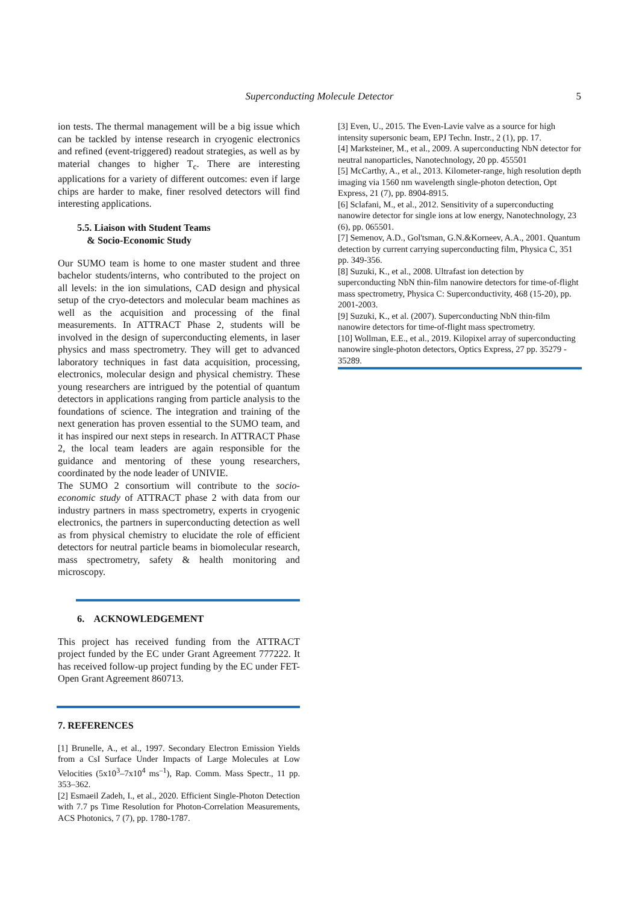Superconducting Molecule Detector
5
ion tests. The thermal management will be a big issue which can be tackled by intense research in cryogenic electronics and refined (event-triggered) readout strategies, as well as by material changes to higher T<sub>c</sub>. There are interesting applications for a variety of different outcomes: even if large chips are harder to make, finer resolved detectors will find interesting applications.
5.5. Liaison with Student Teams
& Socio-Economic Study
Our SUMO team is home to one master student and three bachelor students/interns, who contributed to the project on all levels: in the ion simulations, CAD design and physical setup of the cryo-detectors and molecular beam machines as well as the acquisition and processing of the final measurements. In ATTRACT Phase 2, students will be involved in the design of superconducting elements, in laser physics and mass spectrometry. They will get to advanced laboratory techniques in fast data acquisition, processing, electronics, molecular design and physical chemistry. These young researchers are intrigued by the potential of quantum detectors in applications ranging from particle analysis to the foundations of science. The integration and training of the next generation has proven essential to the SUMO team, and it has inspired our next steps in research. In ATTRACT Phase 2, the local team leaders are again responsible for the guidance and mentoring of these young researchers, coordinated by the node leader of UNIVIE.
The SUMO 2 consortium will contribute to the socio-economic study of ATTRACT phase 2 with data from our industry partners in mass spectrometry, experts in cryogenic electronics, the partners in superconducting detection as well as from physical chemistry to elucidate the role of efficient detectors for neutral particle beams in biomolecular research, mass spectrometry, safety & health monitoring and microscopy.
6. ACKNOWLEDGEMENT
This project has received funding from the ATTRACT project funded by the EC under Grant Agreement 777222. It has received follow-up project funding by the EC under FET-Open Grant Agreement 860713.
7. REFERENCES
[1] Brunelle, A., et al., 1997. Secondary Electron Emission Yields from a CsI Surface Under Impacts of Large Molecules at Low Velocities (5x10<sup>3</sup>–7x10<sup>4</sup> ms<sup>–1</sup>), Rap. Comm. Mass Spectr., 11 pp. 353–362.
[2] Esmaeil Zadeh, I., et al., 2020. Efficient Single-Photon Detection with 7.7 ps Time Resolution for Photon-Correlation Measurements, ACS Photonics, 7 (7), pp. 1780-1787.
[3] Even, U., 2015. The Even-Lavie valve as a source for high intensity supersonic beam, EPJ Techn. Instr., 2 (1), pp. 17.
[4] Marksteiner, M., et al., 2009. A superconducting NbN detector for neutral nanoparticles, Nanotechnology, 20 pp. 455501
[5] McCarthy, A., et al., 2013. Kilometer-range, high resolution depth imaging via 1560 nm wavelength single-photon detection, Opt Express, 21 (7), pp. 8904-8915.
[6] Sclafani, M., et al., 2012. Sensitivity of a superconducting nanowire detector for single ions at low energy, Nanotechnology, 23 (6), pp. 065501.
[7] Semenov, A.D., Gol'tsman, G.N.&Korneev, A.A., 2001. Quantum detection by current carrying superconducting film, Physica C, 351 pp. 349-356.
[8] Suzuki, K., et al., 2008. Ultrafast ion detection by superconducting NbN thin-film nanowire detectors for time-of-flight mass spectrometry, Physica C: Superconductivity, 468 (15-20), pp. 2001-2003.
[9] Suzuki, K., et al. (2007). Superconducting NbN thin-film nanowire detectors for time-of-flight mass spectrometry.
[10] Wollman, E.E., et al., 2019. Kilopixel array of superconducting nanowire single-photon detectors, Optics Express, 27 pp. 35279 - 35289.